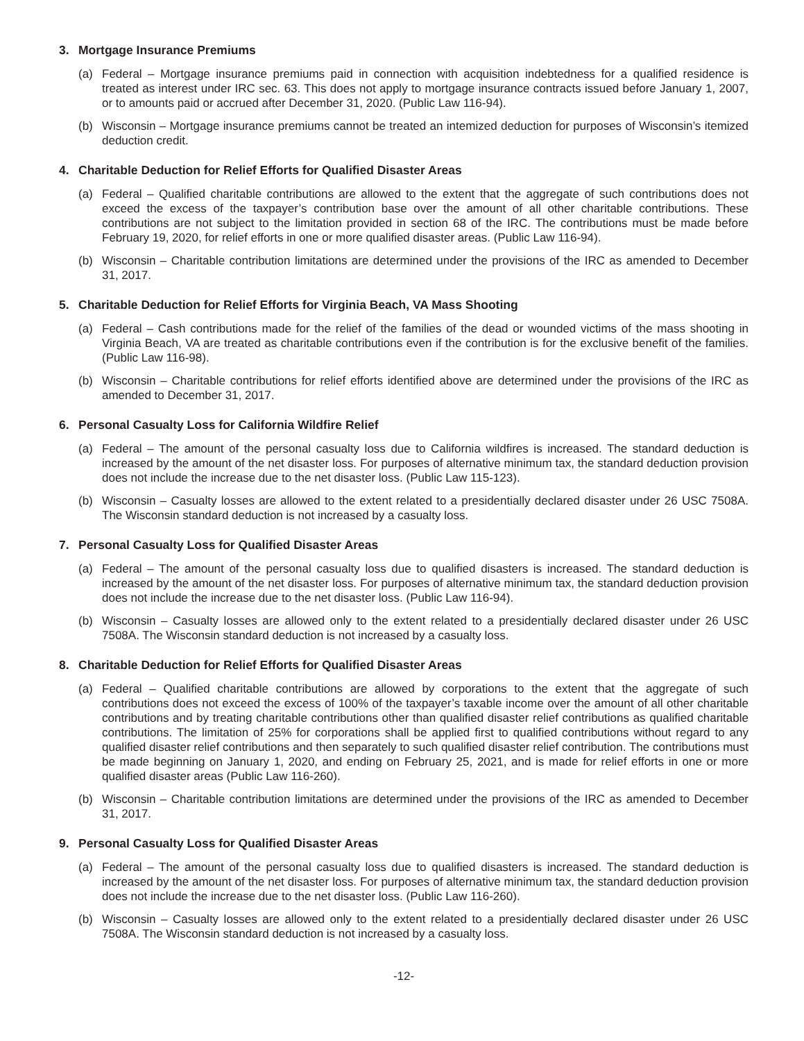3. Mortgage Insurance Premiums
(a) Federal – Mortgage insurance premiums paid in connection with acquisition indebtedness for a qualified residence is treated as interest under IRC sec. 63. This does not apply to mortgage insurance contracts issued before January 1, 2007, or to amounts paid or accrued after December 31, 2020. (Public Law 116-94).
(b) Wisconsin – Mortgage insurance premiums cannot be treated an intemized deduction for purposes of Wisconsin’s itemized deduction credit.
4. Charitable Deduction for Relief Efforts for Qualified Disaster Areas
(a) Federal – Qualified charitable contributions are allowed to the extent that the aggregate of such contributions does not exceed the excess of the taxpayer’s contribution base over the amount of all other charitable contributions. These contributions are not subject to the limitation provided in section 68 of the IRC. The contributions must be made before February 19, 2020, for relief efforts in one or more qualified disaster areas. (Public Law 116-94).
(b) Wisconsin – Charitable contribution limitations are determined under the provisions of the IRC as amended to December 31, 2017.
5. Charitable Deduction for Relief Efforts for Virginia Beach, VA Mass Shooting
(a) Federal – Cash contributions made for the relief of the families of the dead or wounded victims of the mass shooting in Virginia Beach, VA are treated as charitable contributions even if the contribution is for the exclusive benefit of the families. (Public Law 116-98).
(b) Wisconsin – Charitable contributions for relief efforts identified above are determined under the provisions of the IRC as amended to December 31, 2017.
6. Personal Casualty Loss for California Wildfire Relief
(a) Federal – The amount of the personal casualty loss due to California wildfires is increased. The standard deduction is increased by the amount of the net disaster loss. For purposes of alternative minimum tax, the standard deduction provision does not include the increase due to the net disaster loss. (Public Law 115-123).
(b) Wisconsin – Casualty losses are allowed to the extent related to a presidentially declared disaster under 26 USC 7508A. The Wisconsin standard deduction is not increased by a casualty loss.
7. Personal Casualty Loss for Qualified Disaster Areas
(a) Federal – The amount of the personal casualty loss due to qualified disasters is increased. The standard deduction is increased by the amount of the net disaster loss. For purposes of alternative minimum tax, the standard deduction provision does not include the increase due to the net disaster loss. (Public Law 116-94).
(b) Wisconsin – Casualty losses are allowed only to the extent related to a presidentially declared disaster under 26 USC 7508A. The Wisconsin standard deduction is not increased by a casualty loss.
8. Charitable Deduction for Relief Efforts for Qualified Disaster Areas
(a) Federal – Qualified charitable contributions are allowed by corporations to the extent that the aggregate of such contributions does not exceed the excess of 100% of the taxpayer’s taxable income over the amount of all other charitable contributions and by treating charitable contributions other than qualified disaster relief contributions as qualified charitable contributions. The limitation of 25% for corporations shall be applied first to qualified contributions without regard to any qualified disaster relief contributions and then separately to such qualified disaster relief contribution. The contributions must be made beginning on January 1, 2020, and ending on February 25, 2021, and is made for relief efforts in one or more qualified disaster areas (Public Law 116-260).
(b) Wisconsin – Charitable contribution limitations are determined under the provisions of the IRC as amended to December 31, 2017.
9. Personal Casualty Loss for Qualified Disaster Areas
(a) Federal – The amount of the personal casualty loss due to qualified disasters is increased. The standard deduction is increased by the amount of the net disaster loss. For purposes of alternative minimum tax, the standard deduction provision does not include the increase due to the net disaster loss. (Public Law 116-260).
(b) Wisconsin – Casualty losses are allowed only to the extent related to a presidentially declared disaster under 26 USC 7508A. The Wisconsin standard deduction is not increased by a casualty loss.
-12-